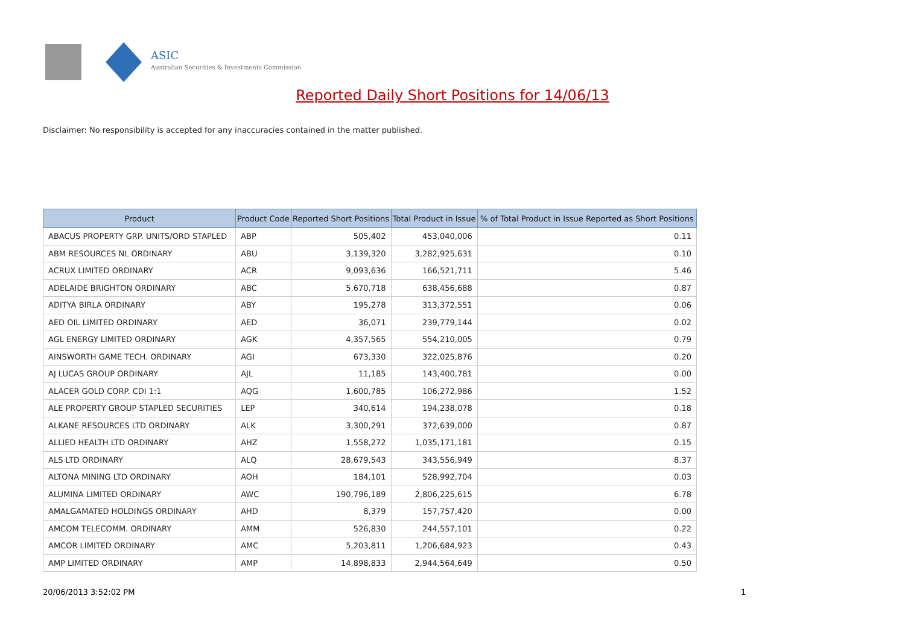ASIC
Australian Securities & Investments Commission
Reported Daily Short Positions for 14/06/13
Disclaimer: No responsibility is accepted for any inaccuracies contained in the matter published.
| Product | Product Code | Reported Short Positions | Total Product in Issue | % of Total Product in Issue Reported as Short Positions |
| --- | --- | --- | --- | --- |
| ABACUS PROPERTY GRP. UNITS/ORD STAPLED | ABP | 505,402 | 453,040,006 | 0.11 |
| ABM RESOURCES NL ORDINARY | ABU | 3,139,320 | 3,282,925,631 | 0.10 |
| ACRUX LIMITED ORDINARY | ACR | 9,093,636 | 166,521,711 | 5.46 |
| ADELAIDE BRIGHTON ORDINARY | ABC | 5,670,718 | 638,456,688 | 0.87 |
| ADITYA BIRLA ORDINARY | ABY | 195,278 | 313,372,551 | 0.06 |
| AED OIL LIMITED ORDINARY | AED | 36,071 | 239,779,144 | 0.02 |
| AGL ENERGY LIMITED ORDINARY | AGK | 4,357,565 | 554,210,005 | 0.79 |
| AINSWORTH GAME TECH. ORDINARY | AGI | 673,330 | 322,025,876 | 0.20 |
| AJ LUCAS GROUP ORDINARY | AJL | 11,185 | 143,400,781 | 0.00 |
| ALACER GOLD CORP. CDI 1:1 | AQG | 1,600,785 | 106,272,986 | 1.52 |
| ALE PROPERTY GROUP STAPLED SECURITIES | LEP | 340,614 | 194,238,078 | 0.18 |
| ALKANE RESOURCES LTD ORDINARY | ALK | 3,300,291 | 372,639,000 | 0.87 |
| ALLIED HEALTH LTD ORDINARY | AHZ | 1,558,272 | 1,035,171,181 | 0.15 |
| ALS LTD ORDINARY | ALQ | 28,679,543 | 343,556,949 | 8.37 |
| ALTONA MINING LTD ORDINARY | AOH | 184,101 | 528,992,704 | 0.03 |
| ALUMINA LIMITED ORDINARY | AWC | 190,796,189 | 2,806,225,615 | 6.78 |
| AMALGAMATED HOLDINGS ORDINARY | AHD | 8,379 | 157,757,420 | 0.00 |
| AMCOM TELECOMM. ORDINARY | AMM | 526,830 | 244,557,101 | 0.22 |
| AMCOR LIMITED ORDINARY | AMC | 5,203,811 | 1,206,684,923 | 0.43 |
| AMP LIMITED ORDINARY | AMP | 14,898,833 | 2,944,564,649 | 0.50 |
20/06/2013 3:52:02 PM 1